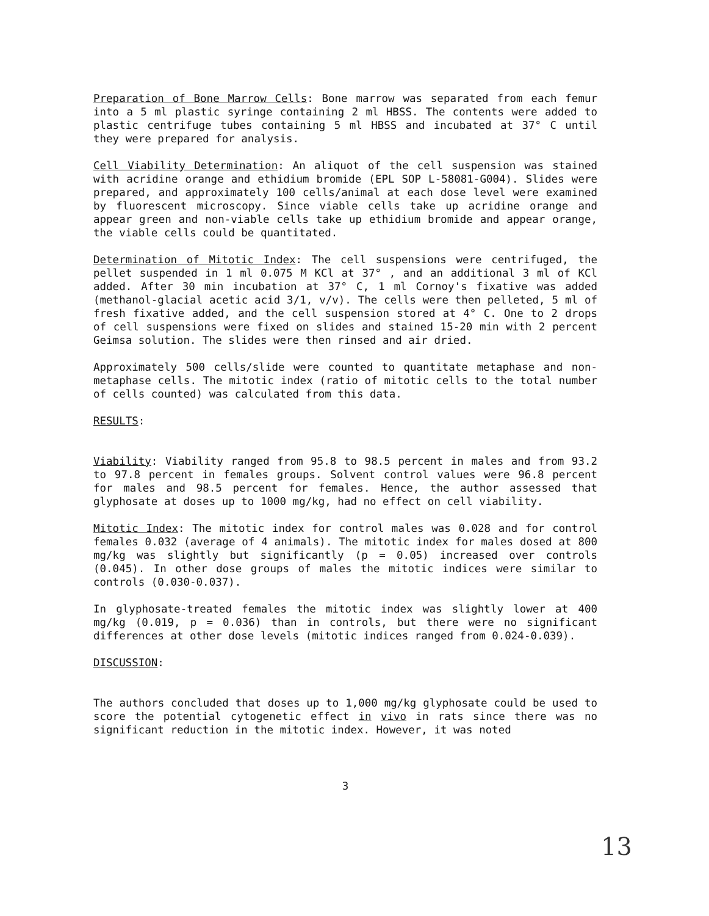Preparation of Bone Marrow Cells: Bone marrow was separated from each femur into a 5 ml plastic syringe containing 2 ml HBSS. The contents were added to plastic centrifuge tubes containing 5 ml HBSS and incubated at 37° C until they were prepared for analysis.
Cell Viability Determination: An aliquot of the cell suspension was stained with acridine orange and ethidium bromide (EPL SOP L-58081-G004). Slides were prepared, and approximately 100 cells/animal at each dose level were examined by fluorescent microscopy. Since viable cells take up acridine orange and appear green and non-viable cells take up ethidium bromide and appear orange, the viable cells could be quantitated.
Determination of Mitotic Index: The cell suspensions were centrifuged, the pellet suspended in 1 ml 0.075 M KCl at 37° , and an additional 3 ml of KCl added. After 30 min incubation at 37° C, 1 ml Cornoy's fixative was added (methanol-glacial acetic acid 3/1, v/v). The cells were then pelleted, 5 ml of fresh fixative added, and the cell suspension stored at 4° C. One to 2 drops of cell suspensions were fixed on slides and stained 15-20 min with 2 percent Geimsa solution. The slides were then rinsed and air dried.
Approximately 500 cells/slide were counted to quantitate metaphase and non-metaphase cells. The mitotic index (ratio of mitotic cells to the total number of cells counted) was calculated from this data.
RESULTS:
Viability: Viability ranged from 95.8 to 98.5 percent in males and from 93.2 to 97.8 percent in females groups. Solvent control values were 96.8 percent for males and 98.5 percent for females. Hence, the author assessed that glyphosate at doses up to 1000 mg/kg, had no effect on cell viability.
Mitotic Index: The mitotic index for control males was 0.028 and for control females 0.032 (average of 4 animals). The mitotic index for males dosed at 800 mg/kg was slightly but significantly (p = 0.05) increased over controls (0.045). In other dose groups of males the mitotic indices were similar to controls (0.030-0.037).
In glyphosate-treated females the mitotic index was slightly lower at 400 mg/kg (0.019, p = 0.036) than in controls, but there were no significant differences at other dose levels (mitotic indices ranged from 0.024-0.039).
DISCUSSION:
The authors concluded that doses up to 1,000 mg/kg glyphosate could be used to score the potential cytogenetic effect in vivo in rats since there was no significant reduction in the mitotic index. However, it was noted
3
13